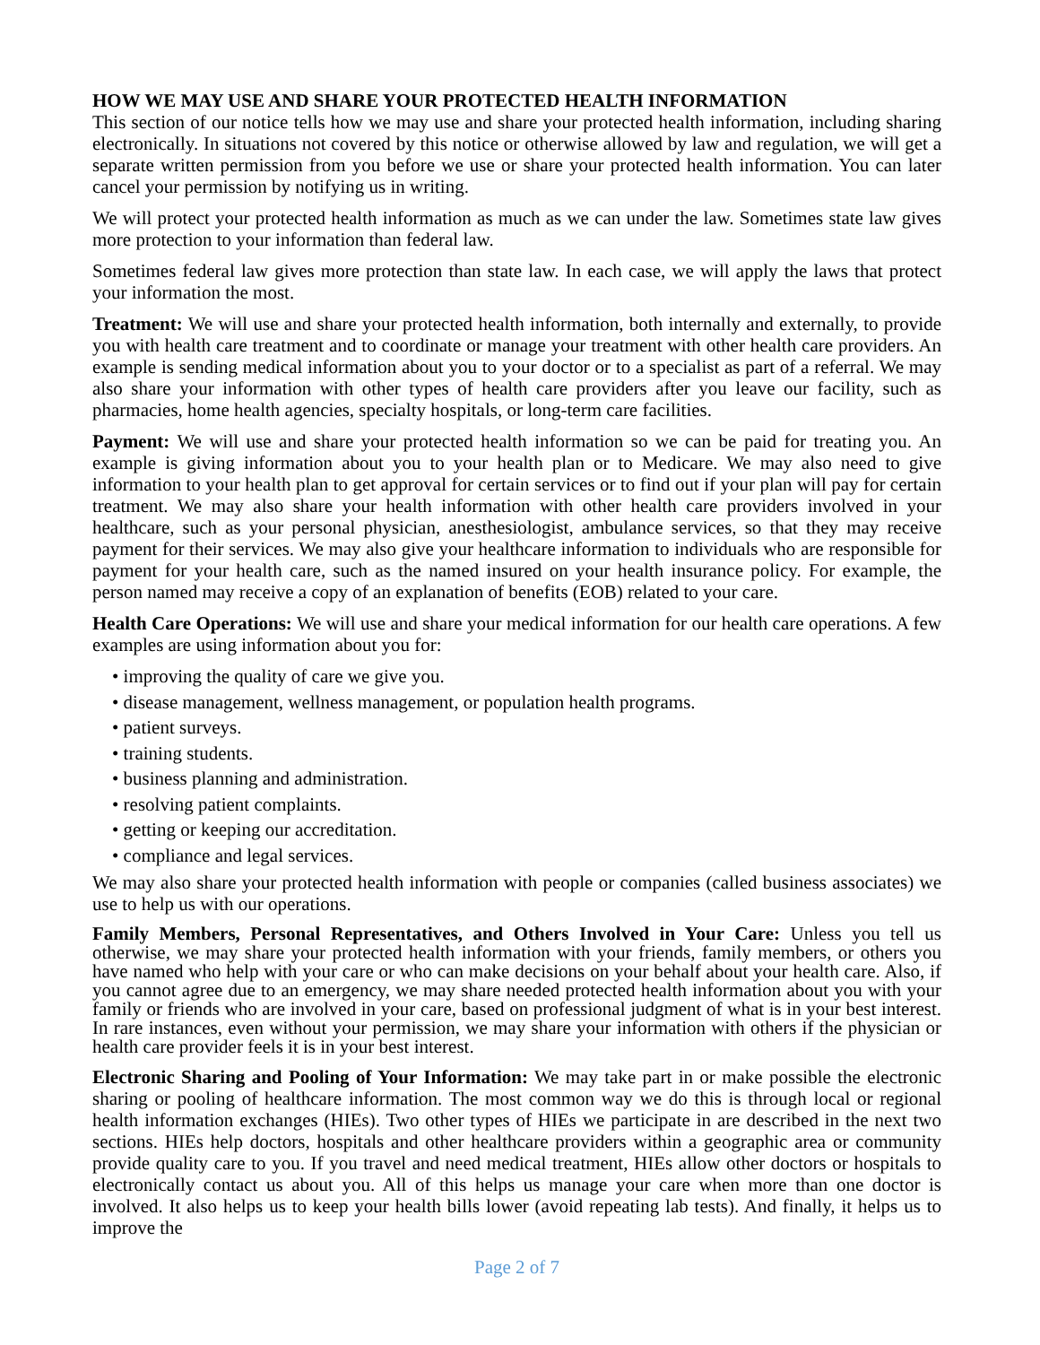HOW WE MAY USE AND SHARE YOUR PROTECTED HEALTH INFORMATION
This section of our notice tells how we may use and share your protected health information, including sharing electronically. In situations not covered by this notice or otherwise allowed by law and regulation, we will get a separate written permission from you before we use or share your protected health information. You can later cancel your permission by notifying us in writing.
We will protect your protected health information as much as we can under the law. Sometimes state law gives more protection to your information than federal law.
Sometimes federal law gives more protection than state law. In each case, we will apply the laws that protect your information the most.
Treatment: We will use and share your protected health information, both internally and externally, to provide you with health care treatment and to coordinate or manage your treatment with other health care providers. An example is sending medical information about you to your doctor or to a specialist as part of a referral. We may also share your information with other types of health care providers after you leave our facility, such as pharmacies, home health agencies, specialty hospitals, or long-term care facilities.
Payment: We will use and share your protected health information so we can be paid for treating you. An example is giving information about you to your health plan or to Medicare. We may also need to give information to your health plan to get approval for certain services or to find out if your plan will pay for certain treatment. We may also share your health information with other health care providers involved in your healthcare, such as your personal physician, anesthesiologist, ambulance services, so that they may receive payment for their services. We may also give your healthcare information to individuals who are responsible for payment for your health care, such as the named insured on your health insurance policy. For example, the person named may receive a copy of an explanation of benefits (EOB) related to your care.
Health Care Operations: We will use and share your medical information for our health care operations. A few examples are using information about you for:
• improving the quality of care we give you.
• disease management, wellness management, or population health programs.
• patient surveys.
• training students.
• business planning and administration.
• resolving patient complaints.
• getting or keeping our accreditation.
• compliance and legal services.
We may also share your protected health information with people or companies (called business associates) we use to help us with our operations.
Family Members, Personal Representatives, and Others Involved in Your Care: Unless you tell us otherwise, we may share your protected health information with your friends, family members, or others you have named who help with your care or who can make decisions on your behalf about your health care. Also, if you cannot agree due to an emergency, we may share needed protected health information about you with your family or friends who are involved in your care, based on professional judgment of what is in your best interest. In rare instances, even without your permission, we may share your information with others if the physician or health care provider feels it is in your best interest.
Electronic Sharing and Pooling of Your Information: We may take part in or make possible the electronic sharing or pooling of healthcare information. The most common way we do this is through local or regional health information exchanges (HIEs). Two other types of HIEs we participate in are described in the next two sections. HIEs help doctors, hospitals and other healthcare providers within a geographic area or community provide quality care to you. If you travel and need medical treatment, HIEs allow other doctors or hospitals to electronically contact us about you. All of this helps us manage your care when more than one doctor is involved. It also helps us to keep your health bills lower (avoid repeating lab tests). And finally, it helps us to improve the
Page 2 of 7